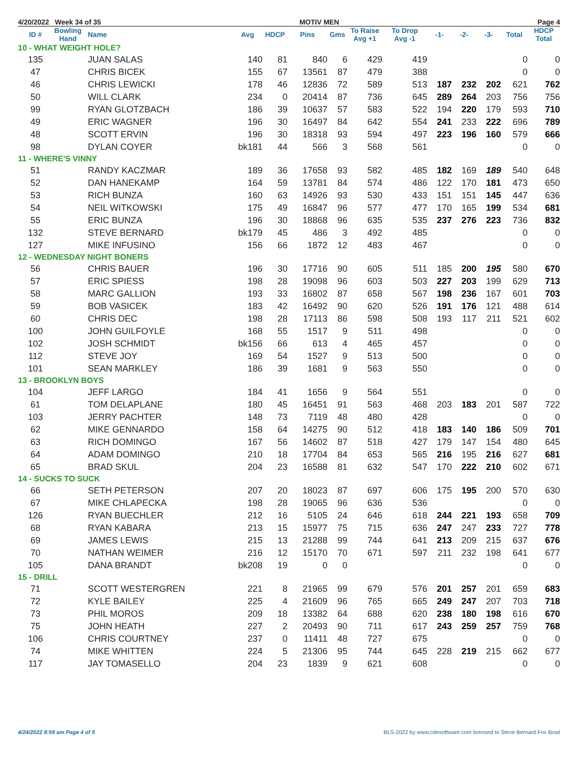4/20/2022 Week 34 of 35 MOTIV MEN Page 4
| ID # | Bowling Hand | Name | Avg | HDCP | Pins | Gms | To Raise Avg +1 | To Drop Avg -1 | -1- | -2- | -3- | Total | HDCP Total |
| --- | --- | --- | --- | --- | --- | --- | --- | --- | --- | --- | --- | --- | --- |
| 10 - WHAT WEIGHT HOLE? | | | | | | | | | | | | | |
| 135 | | JUAN SALAS | 140 | 81 | 840 | 6 | 429 | 419 | | | | 0 | 0 |
| 47 | | CHRIS BICEK | 155 | 67 | 13561 | 87 | 479 | 388 | | | | 0 | 0 |
| 46 | | CHRIS LEWICKI | 178 | 46 | 12836 | 72 | 589 | 513 | 187 | 232 | 202 | 621 | 762 |
| 50 | | WILL CLARK | 234 | 0 | 20414 | 87 | 736 | 645 | 289 | 264 | 203 | 756 | 756 |
| 99 | | RYAN GLOTZBACH | 186 | 39 | 10637 | 57 | 583 | 522 | 194 | 220 | 179 | 593 | 710 |
| 49 | | ERIC WAGNER | 196 | 30 | 16497 | 84 | 642 | 554 | 241 | 233 | 222 | 696 | 789 |
| 48 | | SCOTT ERVIN | 196 | 30 | 18318 | 93 | 594 | 497 | 223 | 196 | 160 | 579 | 666 |
| 98 | | DYLAN COYER | bk181 | 44 | 566 | 3 | 568 | 561 | | | | 0 | 0 |
| 11 - WHERE'S VINNY | | | | | | | | | | | | | |
| 51 | | RANDY KACZMAR | 189 | 36 | 17658 | 93 | 582 | 485 | 182 | 169 | 189 | 540 | 648 |
| 52 | | DAN HANEKAMP | 164 | 59 | 13781 | 84 | 574 | 486 | 122 | 170 | 181 | 473 | 650 |
| 53 | | RICH BUNZA | 160 | 63 | 14926 | 93 | 530 | 433 | 151 | 151 | 145 | 447 | 636 |
| 54 | | NEIL WITKOWSKI | 175 | 49 | 16847 | 96 | 577 | 477 | 170 | 165 | 199 | 534 | 681 |
| 55 | | ERIC BUNZA | 196 | 30 | 18868 | 96 | 635 | 535 | 237 | 276 | 223 | 736 | 832 |
| 132 | | STEVE BERNARD | bk179 | 45 | 486 | 3 | 492 | 485 | | | | 0 | 0 |
| 127 | | MIKE INFUSINO | 156 | 66 | 1872 | 12 | 483 | 467 | | | | 0 | 0 |
| 12 - WEDNESDAY NIGHT BONERS | | | | | | | | | | | | | |
| 56 | | CHRIS BAUER | 196 | 30 | 17716 | 90 | 605 | 511 | 185 | 200 | 195 | 580 | 670 |
| 57 | | ERIC SPIESS | 198 | 28 | 19098 | 96 | 603 | 503 | 227 | 203 | 199 | 629 | 713 |
| 58 | | MARC GALLION | 193 | 33 | 16802 | 87 | 658 | 567 | 198 | 236 | 167 | 601 | 703 |
| 59 | | BOB VASICEK | 183 | 42 | 16492 | 90 | 620 | 526 | 191 | 176 | 121 | 488 | 614 |
| 60 | | CHRIS DEC | 198 | 28 | 17113 | 86 | 598 | 508 | 193 | 117 | 211 | 521 | 602 |
| 100 | | JOHN GUILFOYLE | 168 | 55 | 1517 | 9 | 511 | 498 | | | | 0 | 0 |
| 102 | | JOSH SCHMIDT | bk156 | 66 | 613 | 4 | 465 | 457 | | | | 0 | 0 |
| 112 | | STEVE JOY | 169 | 54 | 1527 | 9 | 513 | 500 | | | | 0 | 0 |
| 101 | | SEAN MARKLEY | 186 | 39 | 1681 | 9 | 563 | 550 | | | | 0 | 0 |
| 13 - BROOKLYN BOYS | | | | | | | | | | | | | |
| 104 | | JEFF LARGO | 184 | 41 | 1656 | 9 | 564 | 551 | | | | 0 | 0 |
| 61 | | TOM DELAPLANE | 180 | 45 | 16451 | 91 | 563 | 468 | 203 | 183 | 201 | 587 | 722 |
| 103 | | JERRY PACHTER | 148 | 73 | 7119 | 48 | 480 | 428 | | | | 0 | 0 |
| 62 | | MIKE GENNARDO | 158 | 64 | 14275 | 90 | 512 | 418 | 183 | 140 | 186 | 509 | 701 |
| 63 | | RICH DOMINGO | 167 | 56 | 14602 | 87 | 518 | 427 | 179 | 147 | 154 | 480 | 645 |
| 64 | | ADAM DOMINGO | 210 | 18 | 17704 | 84 | 653 | 565 | 216 | 195 | 216 | 627 | 681 |
| 65 | | BRAD SKUL | 204 | 23 | 16588 | 81 | 632 | 547 | 170 | 222 | 210 | 602 | 671 |
| 14 - SUCKS TO SUCK | | | | | | | | | | | | | |
| 66 | | SETH PETERSON | 207 | 20 | 18023 | 87 | 697 | 606 | 175 | 195 | 200 | 570 | 630 |
| 67 | | MIKE CHLAPECKA | 198 | 28 | 19065 | 96 | 636 | 536 | | | | 0 | 0 |
| 126 | | RYAN BUECHLER | 212 | 16 | 5105 | 24 | 646 | 618 | 244 | 221 | 193 | 658 | 709 |
| 68 | | RYAN KABARA | 213 | 15 | 15977 | 75 | 715 | 636 | 247 | 247 | 233 | 727 | 778 |
| 69 | | JAMES LEWIS | 215 | 13 | 21288 | 99 | 744 | 641 | 213 | 209 | 215 | 637 | 676 |
| 70 | | NATHAN WEIMER | 216 | 12 | 15170 | 70 | 671 | 597 | 211 | 232 | 198 | 641 | 677 |
| 105 | | DANA BRANDT | bk208 | 19 | 0 | 0 | | | | | | 0 | 0 |
| 15 - DRILL | | | | | | | | | | | | | |
| 71 | | SCOTT WESTERGREN | 221 | 8 | 21965 | 99 | 679 | 576 | 201 | 257 | 201 | 659 | 683 |
| 72 | | KYLE BAILEY | 225 | 4 | 21609 | 96 | 765 | 665 | 249 | 247 | 207 | 703 | 718 |
| 73 | | PHIL MOROS | 209 | 18 | 13382 | 64 | 688 | 620 | 238 | 180 | 198 | 616 | 670 |
| 75 | | JOHN HEATH | 227 | 2 | 20493 | 90 | 711 | 617 | 243 | 259 | 257 | 759 | 768 |
| 106 | | CHRIS COURTNEY | 237 | 0 | 11411 | 48 | 727 | 675 | | | | 0 | 0 |
| 74 | | MIKE WHITTEN | 224 | 5 | 21306 | 95 | 744 | 645 | 228 | 219 | 215 | 662 | 677 |
| 117 | | JAY TOMASELLO | 204 | 23 | 1839 | 9 | 621 | 608 | | | | 0 | 0 |
4/24/2022 8:59 am Page 4 of 5 BLS-2022 by www.cdesoftware.com licensed to Steve Bernard Fox Bowl